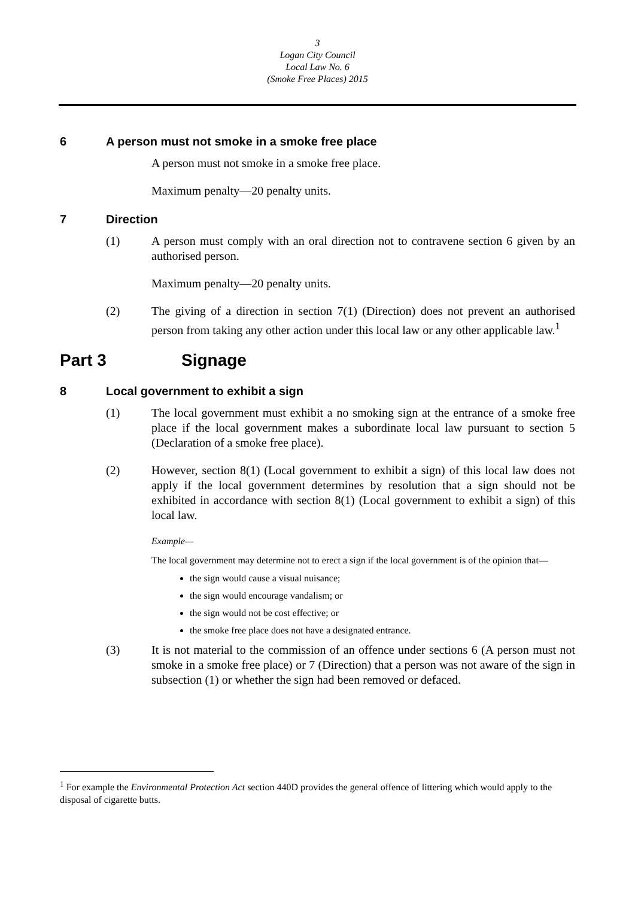3
Logan City Council
Local Law No. 6
(Smoke Free Places) 2015
6 A person must not smoke in a smoke free place
A person must not smoke in a smoke free place.
Maximum penalty—20 penalty units.
7 Direction
(1) A person must comply with an oral direction not to contravene section 6 given by an authorised person.
Maximum penalty—20 penalty units.
(2) The giving of a direction in section 7(1) (Direction) does not prevent an authorised person from taking any other action under this local law or any other applicable law.<sup>1</sup>
Part 3 Signage
8 Local government to exhibit a sign
(1) The local government must exhibit a no smoking sign at the entrance of a smoke free place if the local government makes a subordinate local law pursuant to section 5 (Declaration of a smoke free place).
(2) However, section 8(1) (Local government to exhibit a sign) of this local law does not apply if the local government determines by resolution that a sign should not be exhibited in accordance with section 8(1) (Local government to exhibit a sign) of this local law.
Example—
The local government may determine not to erect a sign if the local government is of the opinion that—
the sign would cause a visual nuisance;
the sign would encourage vandalism; or
the sign would not be cost effective; or
the smoke free place does not have a designated entrance.
(3) It is not material to the commission of an offence under sections 6 (A person must not smoke in a smoke free place) or 7 (Direction) that a person was not aware of the sign in subsection (1) or whether the sign had been removed or defaced.
<sup>1</sup> For example the Environmental Protection Act section 440D provides the general offence of littering which would apply to the disposal of cigarette butts.